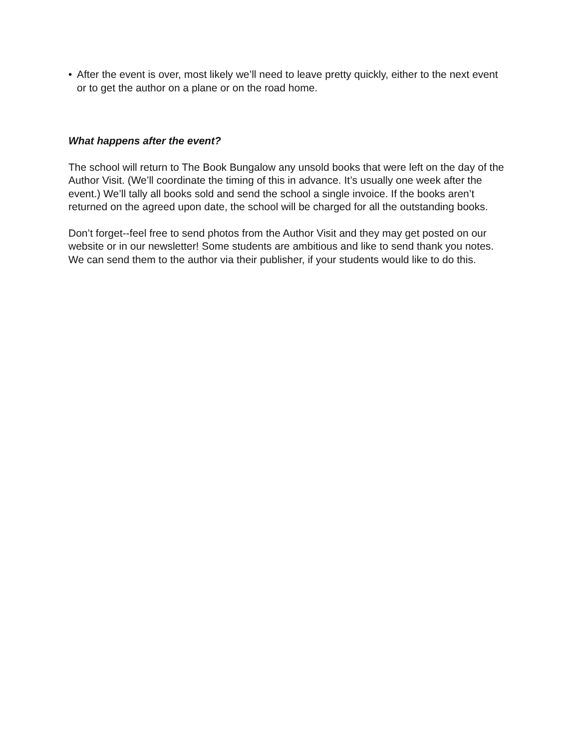• After the event is over, most likely we’ll need to leave pretty quickly, either to the next event or to get the author on a plane or on the road home.
What happens after the event?
The school will return to The Book Bungalow any unsold books that were left on the day of the Author Visit. (We’ll coordinate the timing of this in advance. It’s usually one week after the event.) We’ll tally all books sold and send the school a single invoice. If the books aren’t returned on the agreed upon date, the school will be charged for all the outstanding books.
Don’t forget--feel free to send photos from the Author Visit and they may get posted on our website or in our newsletter! Some students are ambitious and like to send thank you notes. We can send them to the author via their publisher, if your students would like to do this.